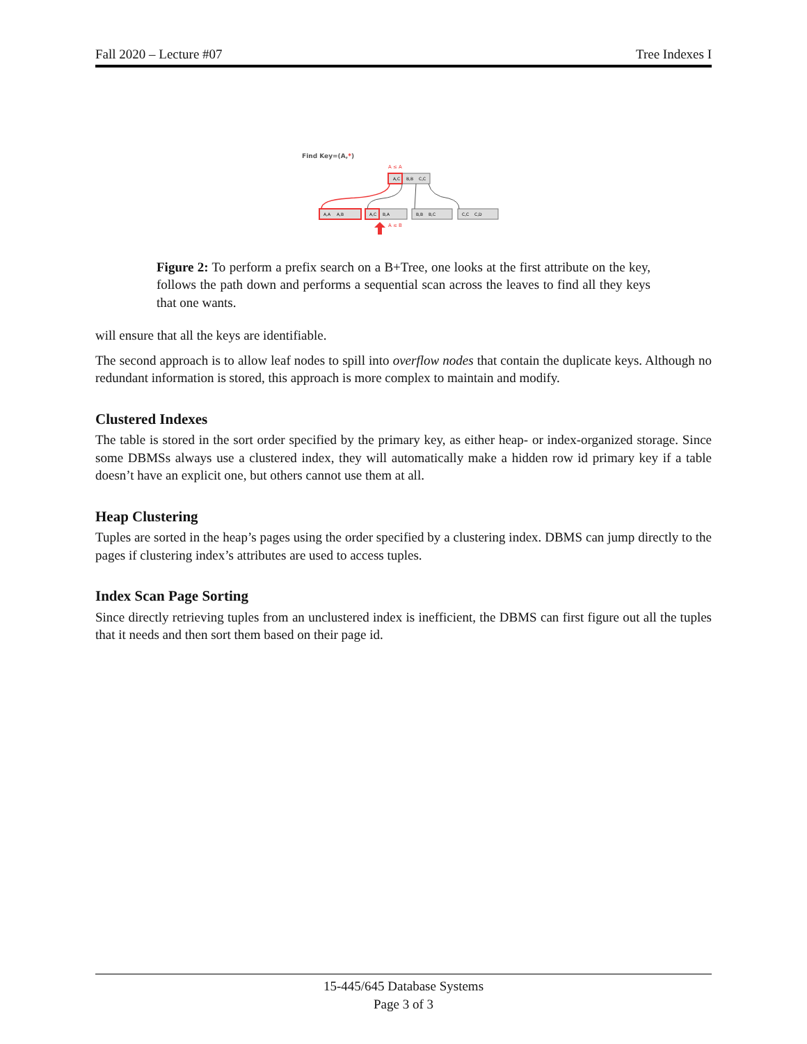Fall 2020 – Lecture #07 Tree Indexes I
Find Key=(A,*)
A ≤ A
A,C
B,B
C,C
A,A
A,B
A,C
B,A
B,B
B,C
C,C
C,D
A ≤ B
Figure 2: To perform a prefix search on a B+Tree, one looks at the first attribute on the key, follows the path down and performs a sequential scan across the leaves to find all they keys that one wants.
will ensure that all the keys are identifiable.
The second approach is to allow leaf nodes to spill into overflow nodes that contain the duplicate keys. Although no redundant information is stored, this approach is more complex to maintain and modify.
Clustered Indexes
The table is stored in the sort order specified by the primary key, as either heap- or index-organized storage. Since some DBMSs always use a clustered index, they will automatically make a hidden row id primary key if a table doesn’t have an explicit one, but others cannot use them at all.
Heap Clustering
Tuples are sorted in the heap’s pages using the order specified by a clustering index. DBMS can jump directly to the pages if clustering index’s attributes are used to access tuples.
Index Scan Page Sorting
Since directly retrieving tuples from an unclustered index is inefficient, the DBMS can first figure out all the tuples that it needs and then sort them based on their page id.
15-445/645 Database Systems
Page 3 of 3